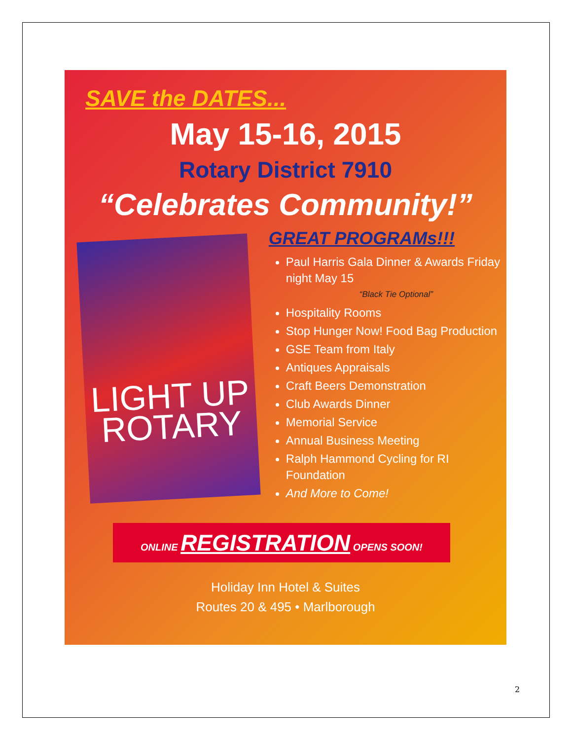SAVE the DATES...
May 15-16, 2015
Rotary District 7910
“Celebrates Community!”
LIGHT UP
ROTARY
GREAT PROGRAMs!!!
Paul Harris Gala Dinner & Awards Friday night May 15
“Black Tie Optional”
Hospitality Rooms
Stop Hunger Now! Food Bag Production
GSE Team from Italy
Antiques Appraisals
Craft Beers Demonstration
Club Awards Dinner
Memorial Service
Annual Business Meeting
Ralph Hammond Cycling for RI Foundation
And More to Come!
ONLINE REGISTRATION OPENS SOON!
Holiday Inn Hotel & Suites
Routes 20 & 495 • Marlborough
2